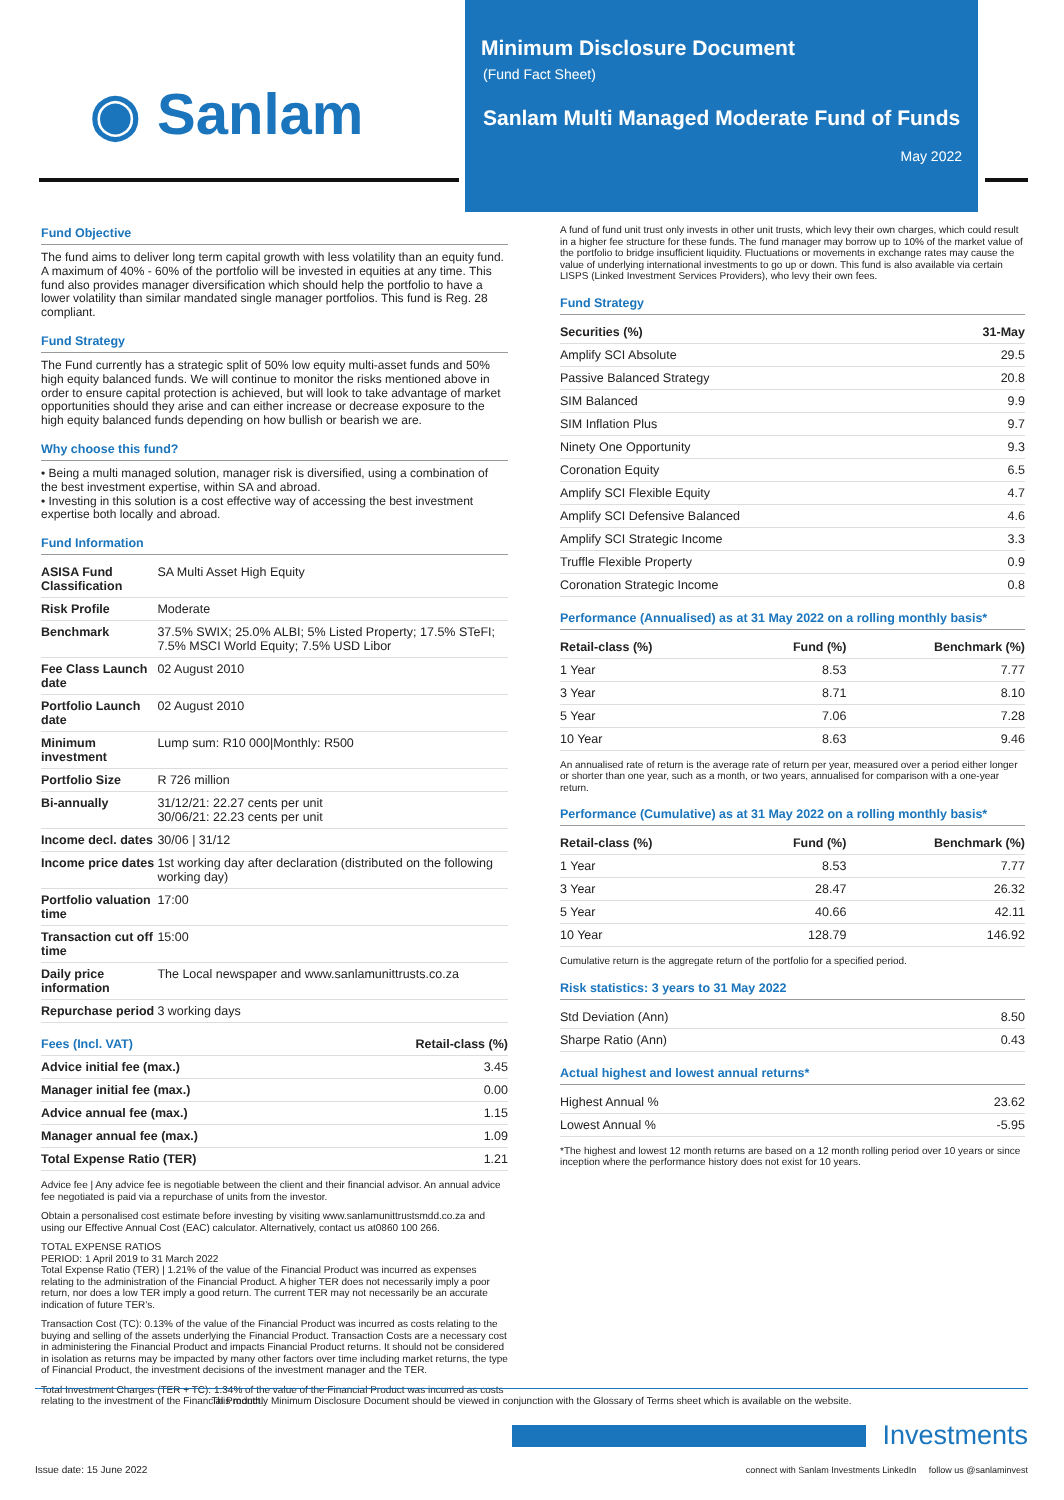◉ Sanlam
Minimum Disclosure Document
(Fund Fact Sheet)
Sanlam Multi Managed Moderate Fund of Funds
May 2022
Fund Objective
The fund aims to deliver long term capital growth with less volatility than an equity fund. A maximum of 40% - 60% of the portfolio will be invested in equities at any time. This fund also provides manager diversification which should help the portfolio to have a lower volatility than similar mandated single manager portfolios. This fund is Reg. 28 compliant.
Fund Strategy
The Fund currently has a strategic split of 50% low equity multi-asset funds and 50% high equity balanced funds. We will continue to monitor the risks mentioned above in order to ensure capital protection is achieved, but will look to take advantage of market opportunities should they arise and can either increase or decrease exposure to the high equity balanced funds depending on how bullish or bearish we are.
Why choose this fund?
• Being a multi managed solution, manager risk is diversified, using a combination of the best investment expertise, within SA and abroad.
• Investing in this solution is a cost effective way of accessing the best investment expertise both locally and abroad.
Fund Information
| ASISA Fund Classification | SA Multi Asset High Equity |
| Risk Profile | Moderate |
| Benchmark | 37.5% SWIX; 25.0% ALBI; 5% Listed Property; 17.5% STeFI; 7.5% MSCI World Equity; 7.5% USD Libor |
| Fee Class Launch date | 02 August 2010 |
| Portfolio Launch date | 02 August 2010 |
| Minimum investment | Lump sum: R10 000/Monthly: R500 |
| Portfolio Size | R 726 million |
| Bi-annually | 31/12/21: 22.27 cents per unit 30/06/21: 22.23 cents per unit |
| Income decl. dates | 30/06 / 31/12 |
| Income price dates | 1st working day after declaration (distributed on the following working day) |
| Portfolio valuation time | 17:00 |
| Transaction cut off time | 15:00 |
| Daily price information | The Local newspaper and www.sanlamunittrusts.co.za |
| Repurchase period | 3 working days |
| Fees (Incl. VAT) | Retail-class (%) |
| --- | --- |
| Advice initial fee (max.) | 3.45 |
| Manager initial fee (max.) | 0.00 |
| Advice annual fee (max.) | 1.15 |
| Manager annual fee (max.) | 1.09 |
| Total Expense Ratio (TER) | 1.21 |
Advice fee | Any advice fee is negotiable between the client and their financial advisor. An annual advice fee negotiated is paid via a repurchase of units from the investor.
Obtain a personalised cost estimate before investing by visiting www.sanlamunittrustsmdd.co.za and using our Effective Annual Cost (EAC) calculator. Alternatively, contact us at0860 100 266.
TOTAL EXPENSE RATIOS
PERIOD: 1 April 2019 to 31 March 2022
Total Expense Ratio (TER) | 1.21% of the value of the Financial Product was incurred as expenses relating to the administration of the Financial Product. A higher TER does not necessarily imply a poor return, nor does a low TER imply a good return. The current TER may not necessarily be an accurate indication of future TER’s.
Transaction Cost (TC): 0.13% of the value of the Financial Product was incurred as costs relating to the buying and selling of the assets underlying the Financial Product. Transaction Costs are a necessary cost in administering the Financial Product and impacts Financial Product returns. It should not be considered in isolation as returns may be impacted by many other factors over time including market returns, the type of Financial Product, the investment decisions of the investment manager and the TER.
Total Investment Charges (TER + TC): 1.34% of the value of the Financial Product was incurred as costs relating to the investment of the Financial Product.
A fund of fund unit trust only invests in other unit trusts, which levy their own charges, which could result in a higher fee structure for these funds. The fund manager may borrow up to 10% of the market value of the portfolio to bridge insufficient liquidity. Fluctuations or movements in exchange rates may cause the value of underlying international investments to go up or down. This fund is also available via certain LISPS (Linked Investment Services Providers), who levy their own fees.
Fund Strategy
| Securities (%) | 31-May |
| --- | --- |
| Amplify SCI Absolute | 29.5 |
| Passive Balanced Strategy | 20.8 |
| SIM Balanced | 9.9 |
| SIM Inflation Plus | 9.7 |
| Ninety One Opportunity | 9.3 |
| Coronation Equity | 6.5 |
| Amplify SCI Flexible Equity | 4.7 |
| Amplify SCI Defensive Balanced | 4.6 |
| Amplify SCI Strategic Income | 3.3 |
| Truffle Flexible Property | 0.9 |
| Coronation Strategic Income | 0.8 |
Performance (Annualised) as at 31 May 2022 on a rolling monthly basis*
| Retail-class (%) | Fund (%) | Benchmark (%) |
| --- | --- | --- |
| 1 Year | 8.53 | 7.77 |
| 3 Year | 8.71 | 8.10 |
| 5 Year | 7.06 | 7.28 |
| 10 Year | 8.63 | 9.46 |
An annualised rate of return is the average rate of return per year, measured over a period either longer or shorter than one year, such as a month, or two years, annualised for comparison with a one-year return.
Performance (Cumulative) as at 31 May 2022 on a rolling monthly basis*
| Retail-class (%) | Fund (%) | Benchmark (%) |
| --- | --- | --- |
| 1 Year | 8.53 | 7.77 |
| 3 Year | 28.47 | 26.32 |
| 5 Year | 40.66 | 42.11 |
| 10 Year | 128.79 | 146.92 |
Cumulative return is the aggregate return of the portfolio for a specified period.
Risk statistics: 3 years to 31 May 2022
| Std Deviation (Ann) | 8.50 |
| Sharpe Ratio (Ann) | 0.43 |
Actual highest and lowest annual returns*
| Highest Annual % | 23.62 |
| Lowest Annual % | -5.95 |
*The highest and lowest 12 month returns are based on a 12 month rolling period over 10 years or since inception where the performance history does not exist for 10 years.
This monthly Minimum Disclosure Document should be viewed in conjunction with the Glossary of Terms sheet which is available on the website.
Issue date: 15 June 2022
Investments
connect with Sanlam Investments LinkedIn follow us @sanlaminvest